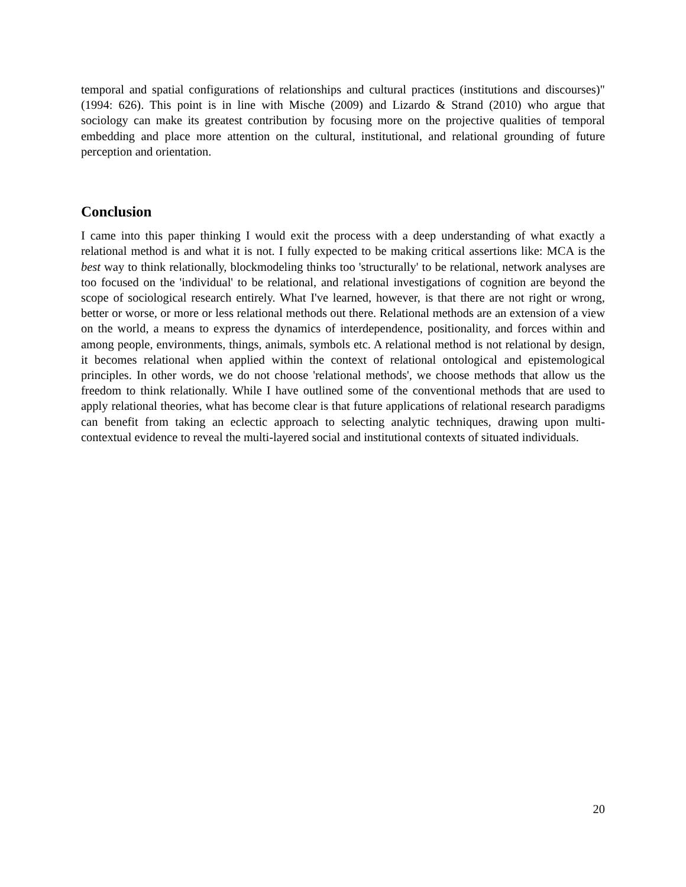temporal and spatial configurations of relationships and cultural practices (institutions and discourses)" (1994: 626). This point is in line with Mische (2009) and Lizardo & Strand (2010) who argue that sociology can make its greatest contribution by focusing more on the projective qualities of temporal embedding and place more attention on the cultural, institutional, and relational grounding of future perception and orientation.
Conclusion
I came into this paper thinking I would exit the process with a deep understanding of what exactly a relational method is and what it is not. I fully expected to be making critical assertions like: MCA is the best way to think relationally, blockmodeling thinks too 'structurally' to be relational, network analyses are too focused on the 'individual' to be relational, and relational investigations of cognition are beyond the scope of sociological research entirely. What I've learned, however, is that there are not right or wrong, better or worse, or more or less relational methods out there. Relational methods are an extension of a view on the world, a means to express the dynamics of interdependence, positionality, and forces within and among people, environments, things, animals, symbols etc. A relational method is not relational by design, it becomes relational when applied within the context of relational ontological and epistemological principles. In other words, we do not choose 'relational methods', we choose methods that allow us the freedom to think relationally. While I have outlined some of the conventional methods that are used to apply relational theories, what has become clear is that future applications of relational research paradigms can benefit from taking an eclectic approach to selecting analytic techniques, drawing upon multi-contextual evidence to reveal the multi-layered social and institutional contexts of situated individuals.
20